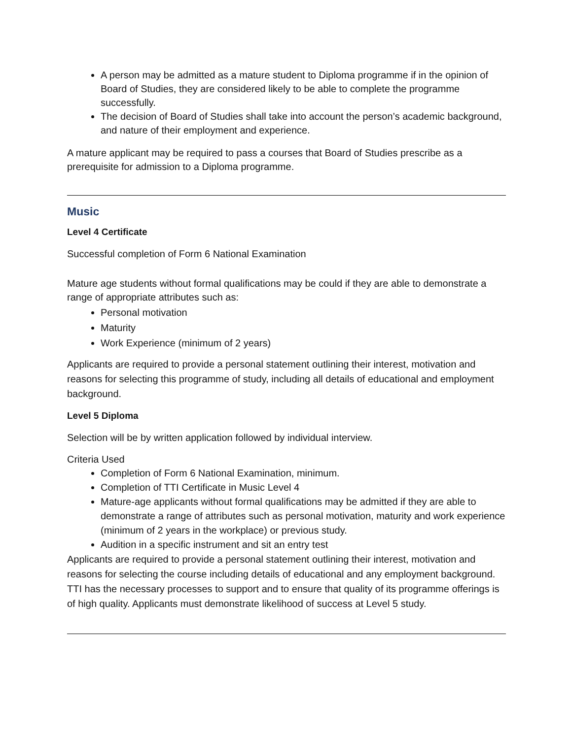A person may be admitted as a mature student to Diploma programme if in the opinion of Board of Studies, they are considered likely to be able to complete the programme successfully.
The decision of Board of Studies shall take into account the person’s academic background, and nature of their employment and experience.
A mature applicant may be required to pass a courses that Board of Studies prescribe as a prerequisite for admission to a Diploma programme.
Music
Level 4 Certificate
Successful completion of Form 6 National Examination
Mature age students without formal qualifications may be could if they are able to demonstrate a range of appropriate attributes such as:
Personal motivation
Maturity
Work Experience (minimum of 2 years)
Applicants are required to provide a personal statement outlining their interest, motivation and reasons for selecting this programme of study, including all details of educational and employment background.
Level 5 Diploma
Selection will be by written application followed by individual interview.
Criteria Used
Completion of Form 6 National Examination, minimum.
Completion of TTI Certificate in Music Level 4
Mature-age applicants without formal qualifications may be admitted if they are able to demonstrate a range of attributes such as personal motivation, maturity and work experience (minimum of 2 years in the workplace) or previous study.
Audition in a specific instrument and sit an entry test
Applicants are required to provide a personal statement outlining their interest, motivation and reasons for selecting the course including details of educational and any employment background. TTI has the necessary processes to support and to ensure that quality of its programme offerings is of high quality. Applicants must demonstrate likelihood of success at Level 5 study.